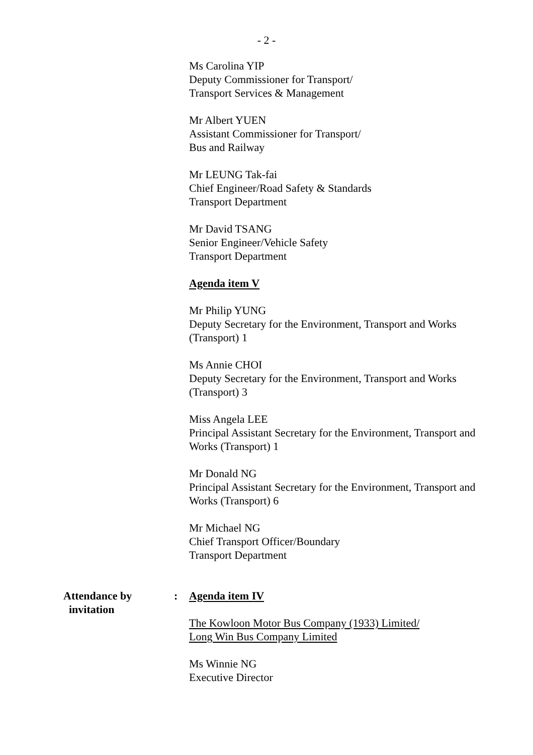- 2 -
Ms Carolina YIP
Deputy Commissioner for Transport/
Transport Services & Management
Mr Albert YUEN
Assistant Commissioner for Transport/
Bus and Railway
Mr LEUNG Tak-fai
Chief Engineer/Road Safety & Standards
Transport Department
Mr David TSANG
Senior Engineer/Vehicle Safety
Transport Department
Agenda item V
Mr Philip YUNG
Deputy Secretary for the Environment, Transport and Works (Transport) 1
Ms Annie CHOI
Deputy Secretary for the Environment, Transport and Works (Transport) 3
Miss Angela LEE
Principal Assistant Secretary for the Environment, Transport and Works (Transport) 1
Mr Donald NG
Principal Assistant Secretary for the Environment, Transport and Works (Transport) 6
Mr Michael NG
Chief Transport Officer/Boundary
Transport Department
Attendance by
invitation
: Agenda item IV
The Kowloon Motor Bus Company (1933) Limited/
Long Win Bus Company Limited
Ms Winnie NG
Executive Director